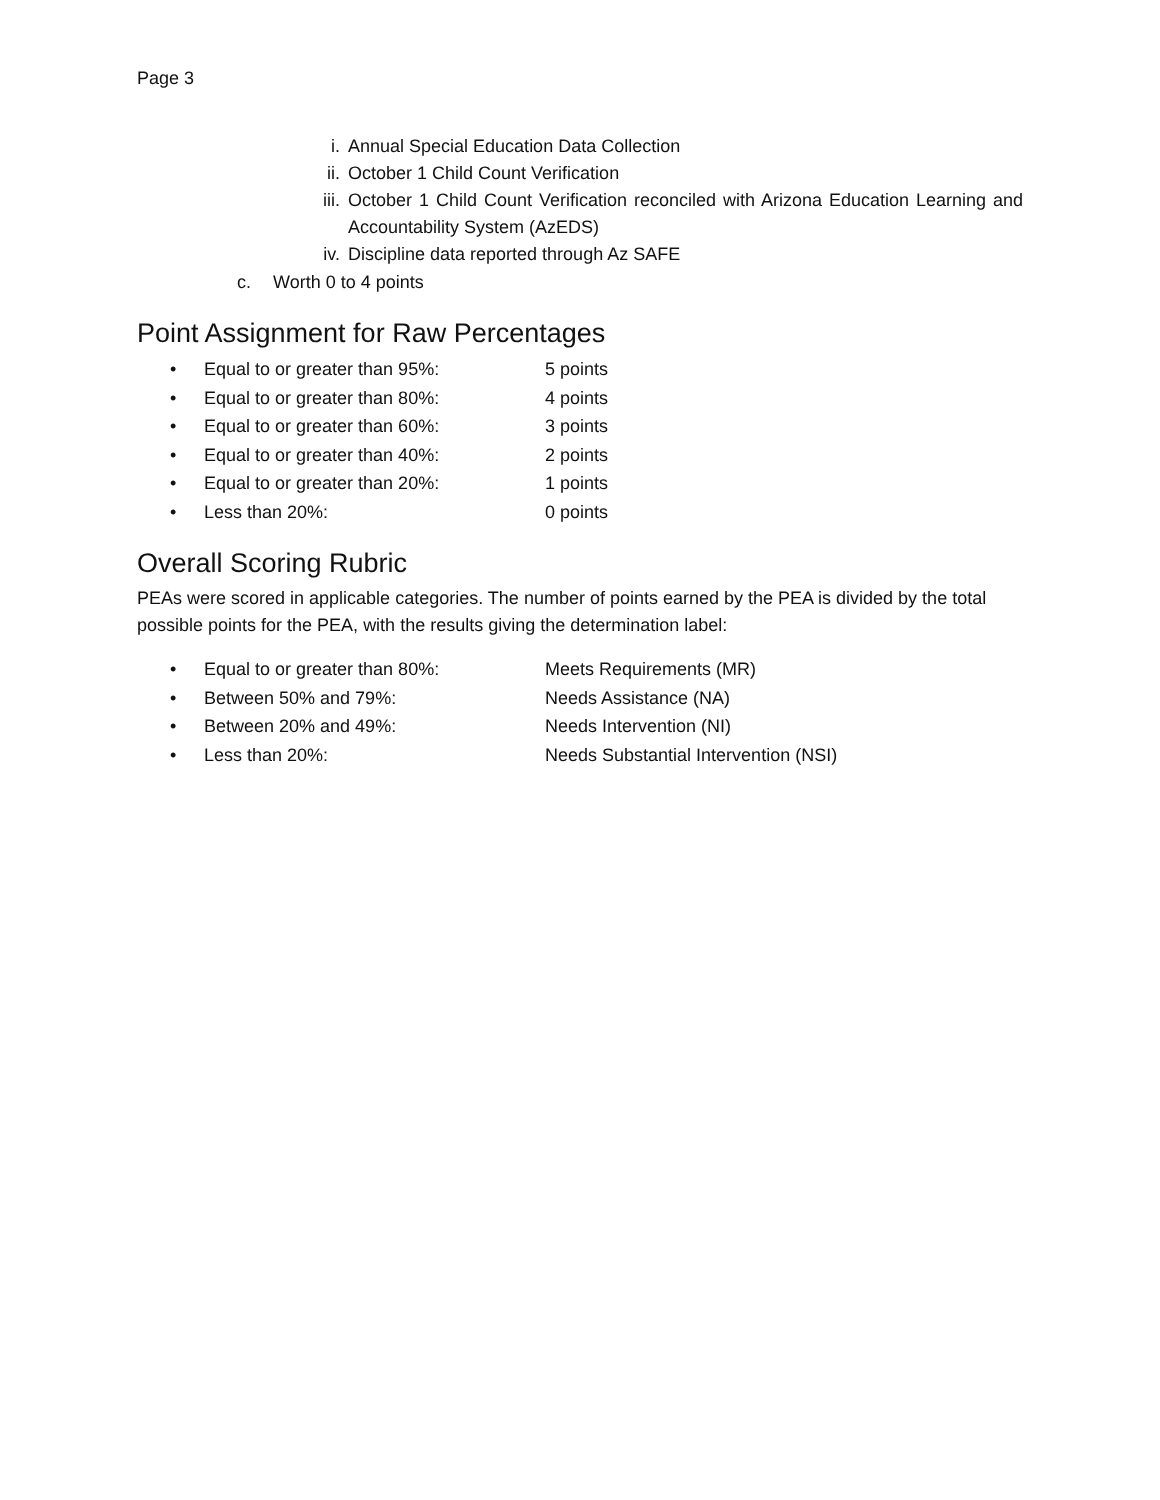Page 3
i. Annual Special Education Data Collection
ii. October 1 Child Count Verification
iii. October 1 Child Count Verification reconciled with Arizona Education Learning and Accountability System (AzEDS)
iv. Discipline data reported through Az SAFE
c. Worth 0 to 4 points
Point Assignment for Raw Percentages
• Equal to or greater than 95%: 5 points
• Equal to or greater than 80%: 4 points
• Equal to or greater than 60%: 3 points
• Equal to or greater than 40%: 2 points
• Equal to or greater than 20%: 1 points
• Less than 20%: 0 points
Overall Scoring Rubric
PEAs were scored in applicable categories. The number of points earned by the PEA is divided by the total possible points for the PEA, with the results giving the determination label:
• Equal to or greater than 80%: Meets Requirements (MR)
• Between 50% and 79%: Needs Assistance (NA)
• Between 20% and 49%: Needs Intervention (NI)
• Less than 20%: Needs Substantial Intervention (NSI)